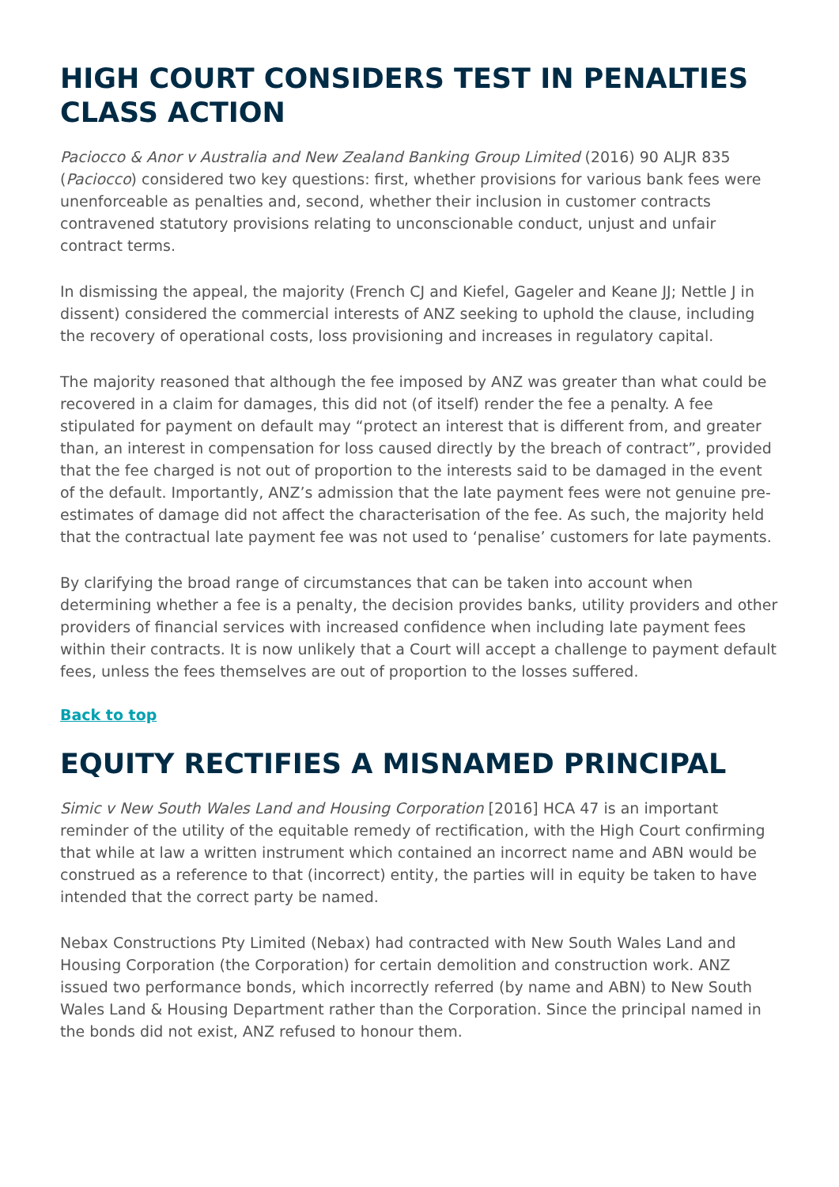HIGH COURT CONSIDERS TEST IN PENALTIES CLASS ACTION
Paciocco & Anor v Australia and New Zealand Banking Group Limited (2016) 90 ALJR 835 (Paciocco) considered two key questions: first, whether provisions for various bank fees were unenforceable as penalties and, second, whether their inclusion in customer contracts contravened statutory provisions relating to unconscionable conduct, unjust and unfair contract terms.
In dismissing the appeal, the majority (French CJ and Kiefel, Gageler and Keane JJ; Nettle J in dissent) considered the commercial interests of ANZ seeking to uphold the clause, including the recovery of operational costs, loss provisioning and increases in regulatory capital.
The majority reasoned that although the fee imposed by ANZ was greater than what could be recovered in a claim for damages, this did not (of itself) render the fee a penalty. A fee stipulated for payment on default may “protect an interest that is different from, and greater than, an interest in compensation for loss caused directly by the breach of contract”, provided that the fee charged is not out of proportion to the interests said to be damaged in the event of the default. Importantly, ANZ’s admission that the late payment fees were not genuine pre-estimates of damage did not affect the characterisation of the fee. As such, the majority held that the contractual late payment fee was not used to ‘penalise’ customers for late payments.
By clarifying the broad range of circumstances that can be taken into account when determining whether a fee is a penalty, the decision provides banks, utility providers and other providers of financial services with increased confidence when including late payment fees within their contracts. It is now unlikely that a Court will accept a challenge to payment default fees, unless the fees themselves are out of proportion to the losses suffered.
Back to top
EQUITY RECTIFIES A MISNAMED PRINCIPAL
Simic v New South Wales Land and Housing Corporation [2016] HCA 47 is an important reminder of the utility of the equitable remedy of rectification, with the High Court confirming that while at law a written instrument which contained an incorrect name and ABN would be construed as a reference to that (incorrect) entity, the parties will in equity be taken to have intended that the correct party be named.
Nebax Constructions Pty Limited (Nebax) had contracted with New South Wales Land and Housing Corporation (the Corporation) for certain demolition and construction work. ANZ issued two performance bonds, which incorrectly referred (by name and ABN) to New South Wales Land & Housing Department rather than the Corporation. Since the principal named in the bonds did not exist, ANZ refused to honour them.